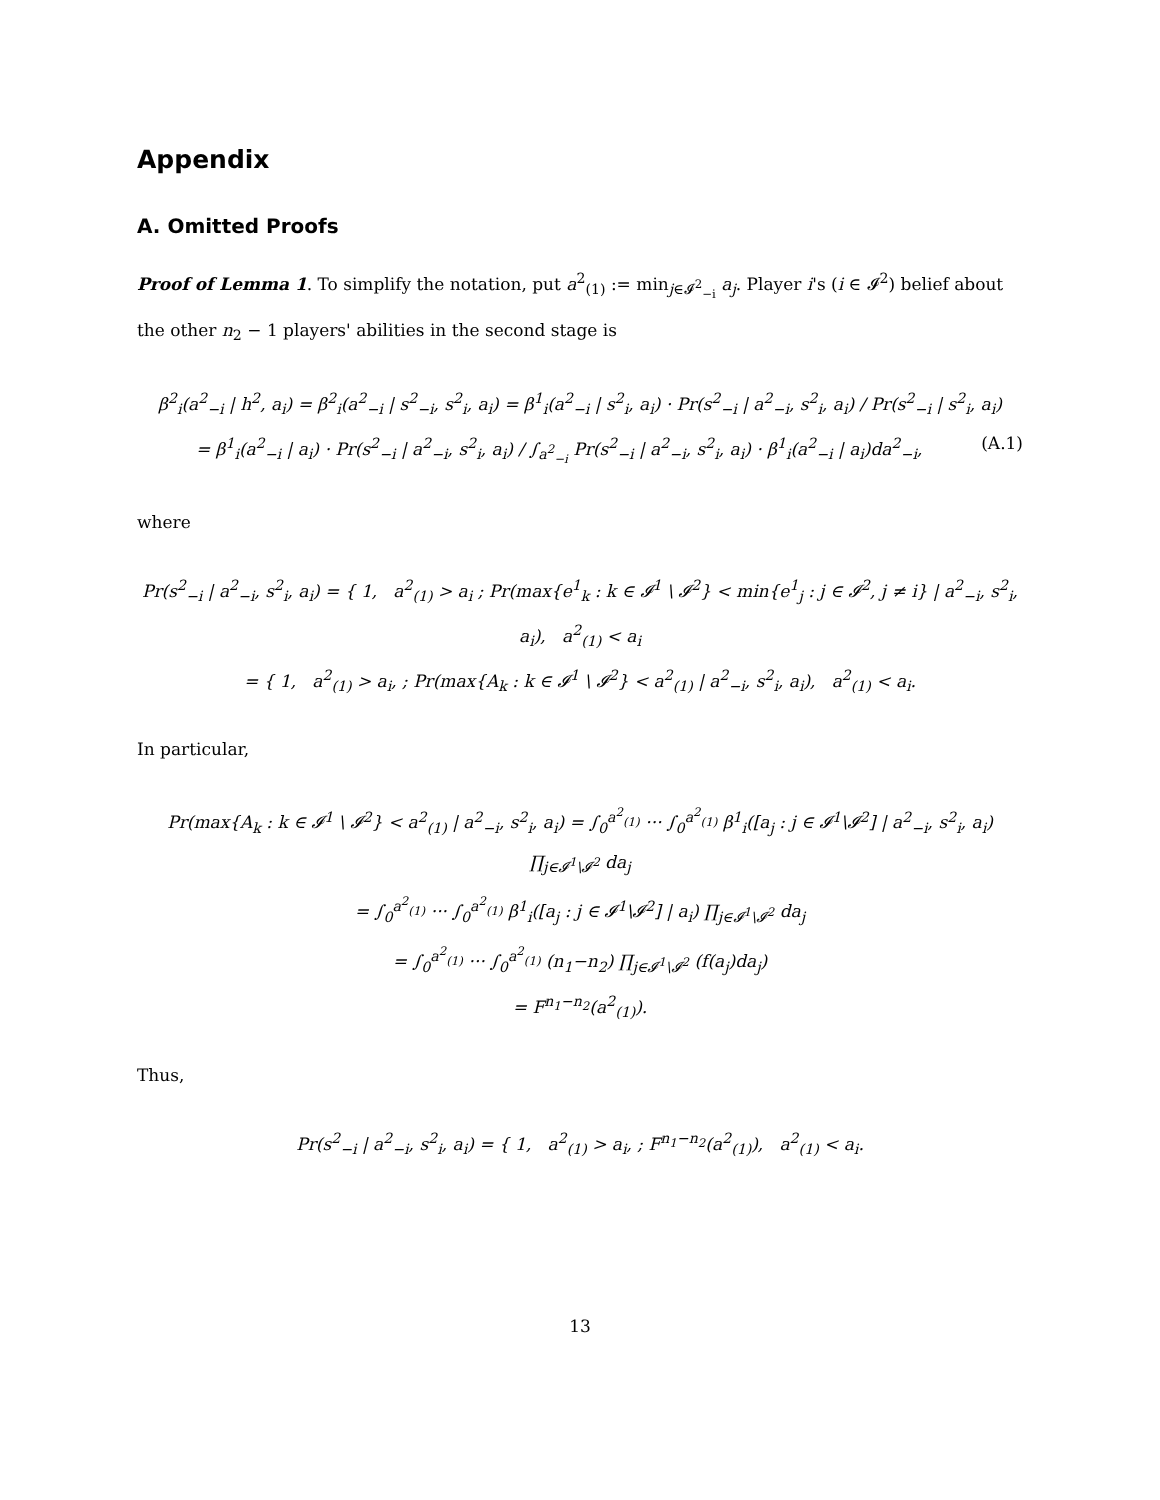Appendix
A. Omitted Proofs
Proof of Lemma 1. To simplify the notation, put a<sup>2</sup><sub>(1)</sub> := min<sub>j∈𝓘<sup>2</sup><sub>−i</sub></sub> a<sub>j</sub>. Player i's (i ∈ 𝓘<sup>2</sup>) belief about the other n<sub>2</sub> − 1 players' abilities in the second stage is
β<sup>2</sup><sub>i</sub>(a<sup>2</sup><sub>−i</sub> | h<sup>2</sup>, a<sub>i</sub>) = β<sup>2</sup><sub>i</sub>(a<sup>2</sup><sub>−i</sub> | s<sup>2</sup><sub>−i</sub>, s<sup>2</sup><sub>i</sub>, a<sub>i</sub>) = β<sup>1</sup><sub>i</sub>(a<sup>2</sup><sub>−i</sub> | s<sup>2</sup><sub>i</sub>, a<sub>i</sub>) · Pr(s<sup>2</sup><sub>−i</sub> | a<sup>2</sup><sub>−i</sub>, s<sup>2</sup><sub>i</sub>, a<sub>i</sub>) / Pr(s<sup>2</sup><sub>−i</sub> | s<sup>2</sup><sub>i</sub>, a<sub>i</sub>)
= β<sup>1</sup><sub>i</sub>(a<sup>2</sup><sub>−i</sub> | a<sub>i</sub>) · Pr(s<sup>2</sup><sub>−i</sub> | a<sup>2</sup><sub>−i</sub>, s<sup>2</sup><sub>i</sub>, a<sub>i</sub>) / ∫<sub>a<sup>2</sup><sub>−i</sub></sub> Pr(s<sup>2</sup><sub>−i</sub> | a<sup>2</sup><sub>−i</sub>, s<sup>2</sup><sub>i</sub>, a<sub>i</sub>) · β<sup>1</sup><sub>i</sub>(a<sup>2</sup><sub>−i</sub> | a<sub>i</sub>)da<sup>2</sup><sub>−i</sub>, (A.1)
where
Pr(s<sup>2</sup><sub>−i</sub> | a<sup>2</sup><sub>−i</sub>, s<sup>2</sup><sub>i</sub>, a<sub>i</sub>) = { 1, a<sup>2</sup><sub>(1)</sub> > a<sub>i</sub> ; Pr(max{e<sup>1</sup><sub>k</sub> : k ∈ 𝓘<sup>1</sup> \ 𝓘<sup>2</sup>} < min{e<sup>1</sup><sub>j</sub> : j ∈ 𝓘<sup>2</sup>, j ≠ i} | a<sup>2</sup><sub>−i</sub>, s<sup>2</sup><sub>i</sub>, a<sub>i</sub>), a<sup>2</sup><sub>(1)</sub> < a<sub>i</sub>
= { 1, a<sup>2</sup><sub>(1)</sub> > a<sub>i</sub>, ; Pr(max{A<sub>k</sub> : k ∈ 𝓘<sup>1</sup> \ 𝓘<sup>2</sup>} < a<sup>2</sup><sub>(1)</sub> | a<sup>2</sup><sub>−i</sub>, s<sup>2</sup><sub>i</sub>, a<sub>i</sub>), a<sup>2</sup><sub>(1)</sub> < a<sub>i</sub>.
In particular,
Pr(max{A<sub>k</sub> : k ∈ 𝓘<sup>1</sup> \ 𝓘<sup>2</sup>} < a<sup>2</sup><sub>(1)</sub> | a<sup>2</sup><sub>−i</sub>, s<sup>2</sup><sub>i</sub>, a<sub>i</sub>) = ∫<sub>0</sub><sup>a<sup>2</sup><sub>(1)</sub></sup> ··· ∫<sub>0</sub><sup>a<sup>2</sup><sub>(1)</sub></sup> β<sup>1</sup><sub>i</sub>([a<sub>j</sub> : j ∈ 𝓘<sup>1</sup>\𝓘<sup>2</sup>] | a<sup>2</sup><sub>−i</sub>, s<sup>2</sup><sub>i</sub>, a<sub>i</sub>) ∏<sub>j∈𝓘<sup>1</sup>\𝓘<sup>2</sup></sub> da<sub>j</sub>
= ∫<sub>0</sub><sup>a<sup>2</sup><sub>(1)</sub></sup> ··· ∫<sub>0</sub><sup>a<sup>2</sup><sub>(1)</sub></sup> β<sup>1</sup><sub>i</sub>([a<sub>j</sub> : j ∈ 𝓘<sup>1</sup>\𝓘<sup>2</sup>] | a<sub>i</sub>) ∏<sub>j∈𝓘<sup>1</sup>\𝓘<sup>2</sup></sub> da<sub>j</sub>
= ∫<sub>0</sub><sup>a<sup>2</sup><sub>(1)</sub></sup> ··· ∫<sub>0</sub><sup>a<sup>2</sup><sub>(1)</sub></sup> (n<sub>1</sub>−n<sub>2</sub>) ∏<sub>j∈𝓘<sup>1</sup>\𝓘<sup>2</sup></sub> (f(a<sub>j</sub>)da<sub>j</sub>)
= F<sup>n<sub>1</sub>−n<sub>2</sub></sup>(a<sup>2</sup><sub>(1)</sub>).
Thus,
Pr(s<sup>2</sup><sub>−i</sub> | a<sup>2</sup><sub>−i</sub>, s<sup>2</sup><sub>i</sub>, a<sub>i</sub>) = { 1, a<sup>2</sup><sub>(1)</sub> > a<sub>i</sub>, ; F<sup>n<sub>1</sub>−n<sub>2</sub></sup>(a<sup>2</sup><sub>(1)</sub>), a<sup>2</sup><sub>(1)</sub> < a<sub>i</sub>.
13